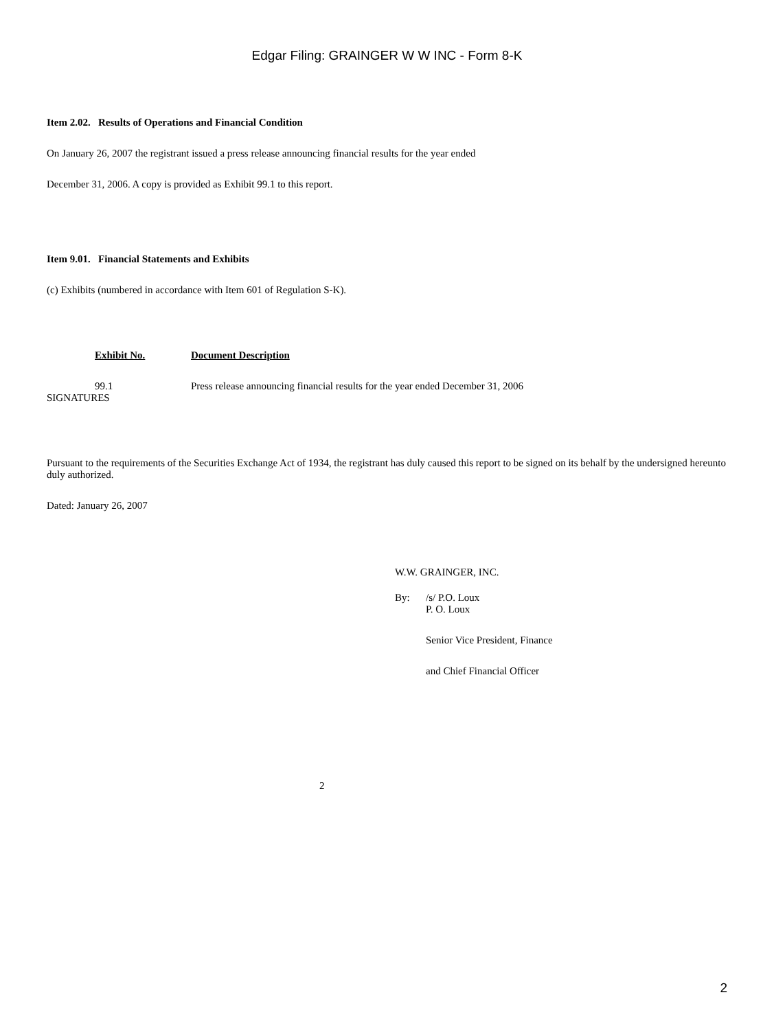Edgar Filing: GRAINGER W W INC - Form 8-K
Item 2.02. Results of Operations and Financial Condition
On January 26, 2007 the registrant issued a press release announcing financial results for the year ended
December 31, 2006. A copy is provided as Exhibit 99.1 to this report.
Item 9.01. Financial Statements and Exhibits
(c) Exhibits (numbered in accordance with Item 601 of Regulation S-K).
| Exhibit No. | Document Description |
| --- | --- |
| 99.1 | Press release announcing financial results for the year ended December 31, 2006 |
SIGNATURES
Pursuant to the requirements of the Securities Exchange Act of 1934, the registrant has duly caused this report to be signed on its behalf by the undersigned hereunto duly authorized.
Dated: January 26, 2007
W.W. GRAINGER, INC.
| By: | /s/ P.O. Loux P. O. Loux |
| | Senior Vice President, Finance |
| | and Chief Financial Officer |
2
2